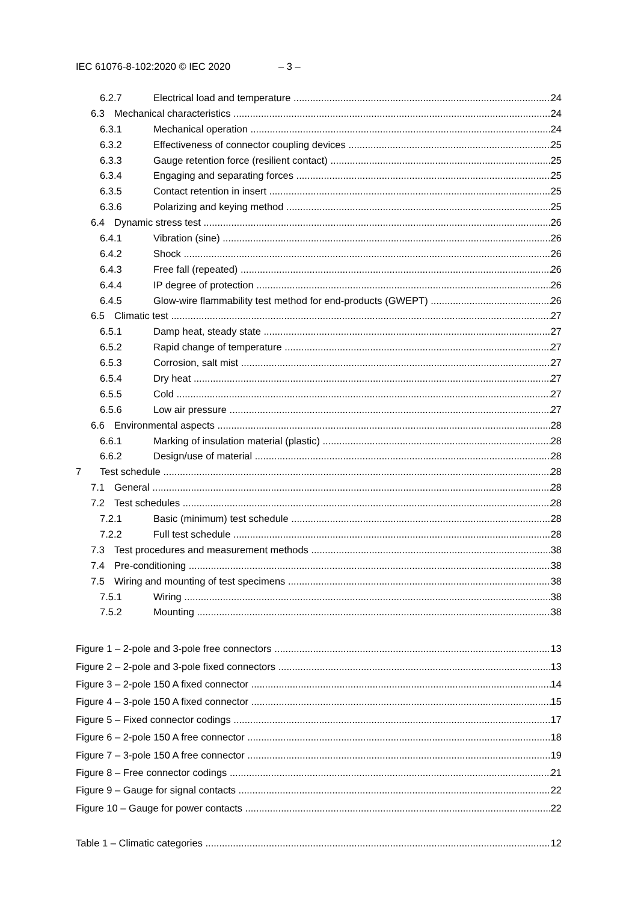IEC 61076-8-102:2020 © IEC 2020 – 3 –
6.2.7 Electrical load and temperature 24
6.3 Mechanical characteristics 24
6.3.1 Mechanical operation 24
6.3.2 Effectiveness of connector coupling devices 25
6.3.3 Gauge retention force (resilient contact) 25
6.3.4 Engaging and separating forces 25
6.3.5 Contact retention in insert 25
6.3.6 Polarizing and keying method 25
6.4 Dynamic stress test 26
6.4.1 Vibration (sine) 26
6.4.2 Shock 26
6.4.3 Free fall (repeated) 26
6.4.4 IP degree of protection 26
6.4.5 Glow-wire flammability test method for end-products (GWEPT) 26
6.5 Climatic test 27
6.5.1 Damp heat, steady state 27
6.5.2 Rapid change of temperature 27
6.5.3 Corrosion, salt mist 27
6.5.4 Dry heat 27
6.5.5 Cold 27
6.5.6 Low air pressure 27
6.6 Environmental aspects 28
6.6.1 Marking of insulation material (plastic) 28
6.6.2 Design/use of material 28
7 Test schedule 28
7.1 General 28
7.2 Test schedules 28
7.2.1 Basic (minimum) test schedule 28
7.2.2 Full test schedule 28
7.3 Test procedures and measurement methods 38
7.4 Pre-conditioning 38
7.5 Wiring and mounting of test specimens 38
7.5.1 Wiring 38
7.5.2 Mounting 38
Figure 1 – 2-pole and 3-pole free connectors 13
Figure 2 – 2-pole and 3-pole fixed connectors 13
Figure 3 – 2-pole 150 A fixed connector 14
Figure 4 – 3-pole 150 A fixed connector 15
Figure 5 – Fixed connector codings 17
Figure 6 – 2-pole 150 A free connector 18
Figure 7 – 3-pole 150 A free connector 19
Figure 8 – Free connector codings 21
Figure 9 – Gauge for signal contacts 22
Figure 10 – Gauge for power contacts 22
Table 1 – Climatic categories 12